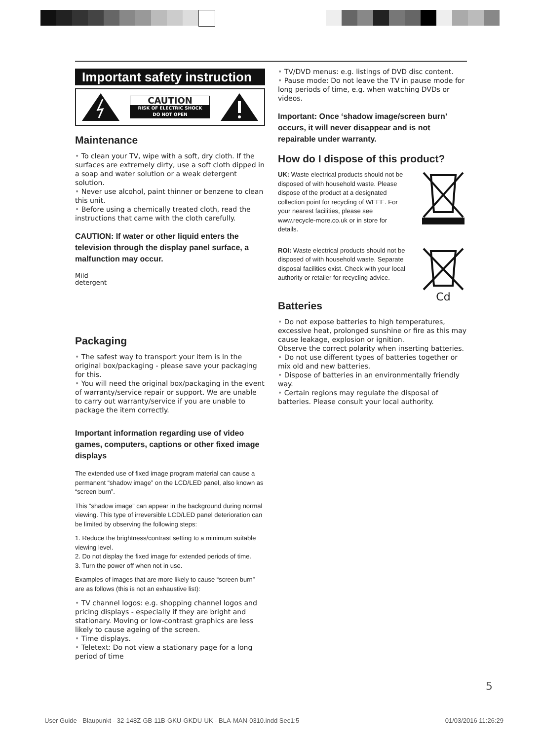Important safety instruction
CAUTION
RISK OF ELECTRIC SHOCK
DO NOT OPEN
Maintenance
• To clean your TV, wipe with a soft, dry cloth. If the surfaces are extremely dirty, use a soft cloth dipped in a soap and water solution or a weak detergent solution.
• Never use alcohol, paint thinner or benzene to clean this unit.
• Before using a chemically treated cloth, read the instructions that came with the cloth carefully.
CAUTION: If water or other liquid enters the television through the display panel surface, a malfunction may occur.
Mild
detergent
Packaging
• The safest way to transport your item is in the original box/packaging - please save your packaging for this.
• You will need the original box/packaging in the event of warranty/service repair or support. We are unable to carry out warranty/service if you are unable to package the item correctly.
Important information regarding use of video games, computers, captions or other fixed image displays
The extended use of fixed image program material can cause a permanent “shadow image” on the LCD/LED panel, also known as “screen burn”.
This “shadow image” can appear in the background during normal viewing. This type of irreversible LCD/LED panel deterioration can be limited by observing the following steps:
1. Reduce the brightness/contrast setting to a minimum suitable viewing level.
2. Do not display the fixed image for extended periods of time.
3. Turn the power off when not in use.
Examples of images that are more likely to cause “screen burn” are as follows (this is not an exhaustive list):
• TV channel logos: e.g. shopping channel logos and pricing displays - especially if they are bright and stationary. Moving or low-contrast graphics are less likely to cause ageing of the screen.
• Time displays.
• Teletext: Do not view a stationary page for a long period of time
• TV/DVD menus: e.g. listings of DVD disc content.
• Pause mode: Do not leave the TV in pause mode for long periods of time, e.g. when watching DVDs or videos.
Important: Once ‘shadow image/screen burn’ occurs, it will never disappear and is not repairable under warranty.
How do I dispose of this product?
UK: Waste electrical products should not be disposed of with household waste. Please dispose of the product at a designated collection point for recycling of WEEE. For your nearest facilities, please see www.recycle-more.co.uk or in store for details.
ROI: Waste electrical products should not be disposed of with household waste. Separate disposal facilities exist. Check with your local authority or retailer for recycling advice.
Cd
Batteries
• Do not expose batteries to high temperatures, excessive heat, prolonged sunshine or fire as this may cause leakage, explosion or ignition.
Observe the correct polarity when inserting batteries.
• Do not use different types of batteries together or mix old and new batteries.
• Dispose of batteries in an environmentally friendly way.
• Certain regions may regulate the disposal of batteries. Please consult your local authority.
5
User Guide - Blaupunkt - 32-148Z-GB-11B-GKU-GKDU-UK - BLA-MAN-0310.indd Sec1:5 01/03/2016 11:26:29